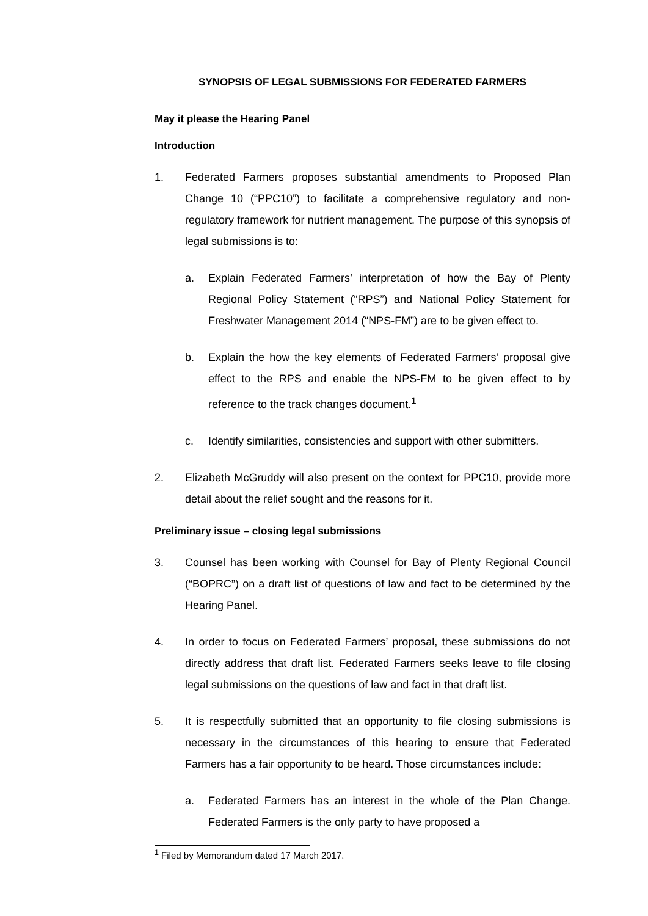SYNOPSIS OF LEGAL SUBMISSIONS FOR FEDERATED FARMERS
May it please the Hearing Panel
Introduction
1. Federated Farmers proposes substantial amendments to Proposed Plan Change 10 (“PPC10”) to facilitate a comprehensive regulatory and non-regulatory framework for nutrient management. The purpose of this synopsis of legal submissions is to:
a. Explain Federated Farmers’ interpretation of how the Bay of Plenty Regional Policy Statement (“RPS”) and National Policy Statement for Freshwater Management 2014 (“NPS-FM”) are to be given effect to.
b. Explain the how the key elements of Federated Farmers’ proposal give effect to the RPS and enable the NPS-FM to be given effect to by reference to the track changes document.<sup>1</sup>
c. Identify similarities, consistencies and support with other submitters.
2. Elizabeth McGruddy will also present on the context for PPC10, provide more detail about the relief sought and the reasons for it.
Preliminary issue – closing legal submissions
3. Counsel has been working with Counsel for Bay of Plenty Regional Council (“BOPRC”) on a draft list of questions of law and fact to be determined by the Hearing Panel.
4. In order to focus on Federated Farmers’ proposal, these submissions do not directly address that draft list. Federated Farmers seeks leave to file closing legal submissions on the questions of law and fact in that draft list.
5. It is respectfully submitted that an opportunity to file closing submissions is necessary in the circumstances of this hearing to ensure that Federated Farmers has a fair opportunity to be heard. Those circumstances include:
a. Federated Farmers has an interest in the whole of the Plan Change. Federated Farmers is the only party to have proposed a
<sup>1</sup> Filed by Memorandum dated 17 March 2017.